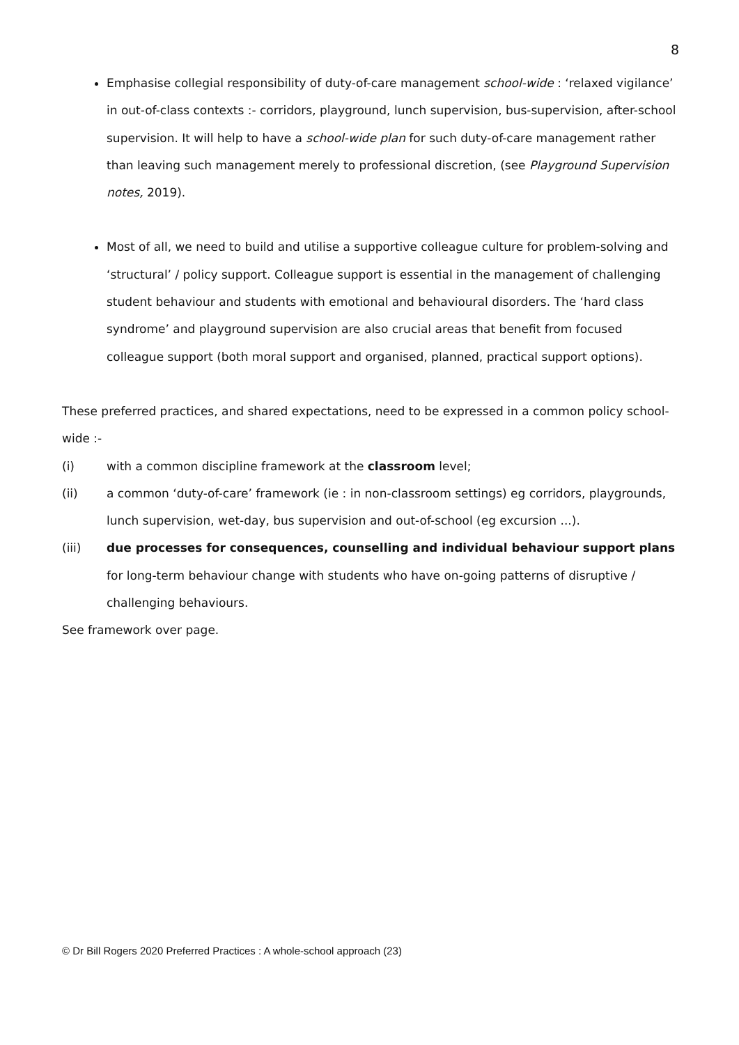8
Emphasise collegial responsibility of duty-of-care management school-wide : ‘relaxed vigilance’ in out-of-class contexts :- corridors, playground, lunch supervision, bus-supervision, after-school supervision. It will help to have a school-wide plan for such duty-of-care management rather than leaving such management merely to professional discretion, (see Playground Supervision notes, 2019).
Most of all, we need to build and utilise a supportive colleague culture for problem-solving and ‘structural’ / policy support. Colleague support is essential in the management of challenging student behaviour and students with emotional and behavioural disorders. The ‘hard class syndrome’ and playground supervision are also crucial areas that benefit from focused colleague support (both moral support and organised, planned, practical support options).
These preferred practices, and shared expectations, need to be expressed in a common policy school-wide :-
(i) with a common discipline framework at the classroom level;
(ii) a common ‘duty-of-care’ framework (ie : in non-classroom settings) eg corridors, playgrounds, lunch supervision, wet-day, bus supervision and out-of-school (eg excursion ...).
(iii) due processes for consequences, counselling and individual behaviour support plans for long-term behaviour change with students who have on-going patterns of disruptive / challenging behaviours.
See framework over page.
© Dr Bill Rogers 2020 Preferred Practices : A whole-school approach (23)